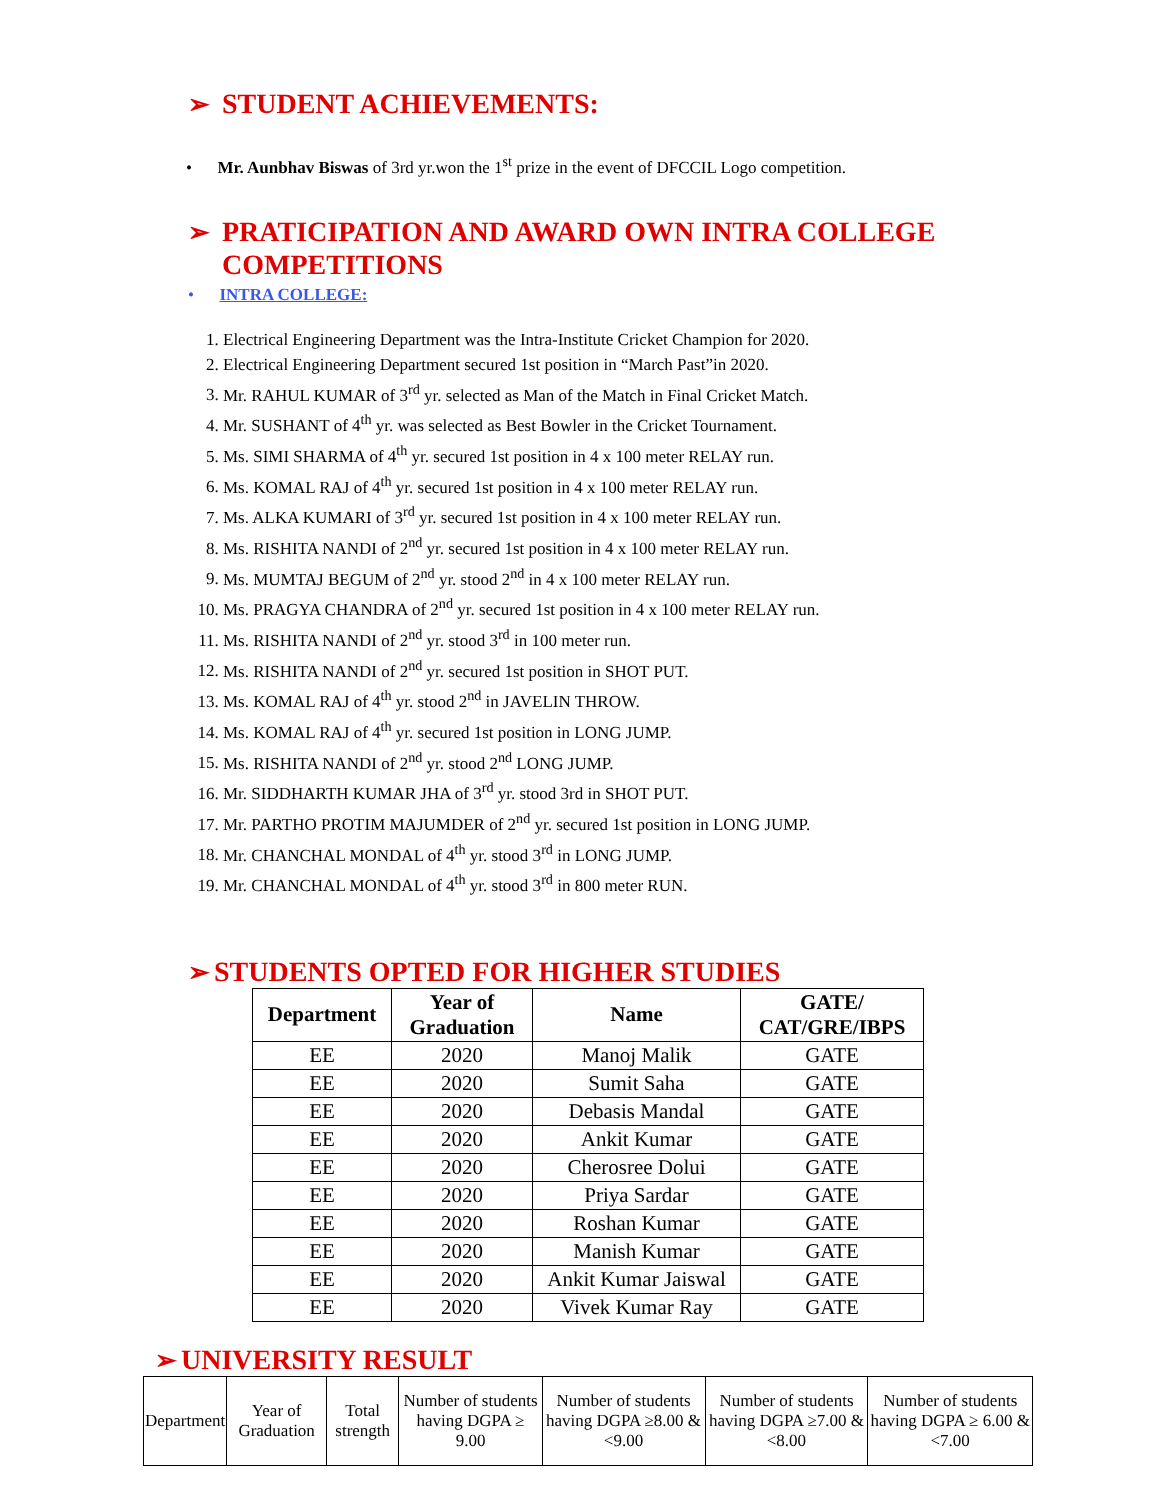➢ STUDENT ACHIEVEMENTS:
• Mr. Aunbhav Biswas of 3rd yr.won the 1<sup>st</sup> prize in the event of DFCCIL Logo competition.
➢ PRATICIPATION AND AWARD OWN INTRA COLLEGE COMPETITIONS
• INTRA COLLEGE:
1. Electrical Engineering Department was the Intra-Institute Cricket Champion for 2020.
2. Electrical Engineering Department secured 1st position in “March Past”in 2020.
3. Mr. RAHUL KUMAR of 3<sup>rd</sup> yr. selected as Man of the Match in Final Cricket Match.
4. Mr. SUSHANT of 4<sup>th</sup> yr. was selected as Best Bowler in the Cricket Tournament.
5. Ms. SIMI SHARMA of 4<sup>th</sup> yr. secured 1st position in 4 x 100 meter RELAY run.
6. Ms. KOMAL RAJ of 4<sup>th</sup> yr. secured 1st position in 4 x 100 meter RELAY run.
7. Ms. ALKA KUMARI of 3<sup>rd</sup> yr. secured 1st position in 4 x 100 meter RELAY run.
8. Ms. RISHITA NANDI of 2<sup>nd</sup> yr. secured 1st position in 4 x 100 meter RELAY run.
9. Ms. MUMTAJ BEGUM of 2<sup>nd</sup> yr. stood 2<sup>nd</sup> in 4 x 100 meter RELAY run.
10. Ms. PRAGYA CHANDRA of 2<sup>nd</sup> yr. secured 1st position in 4 x 100 meter RELAY run.
11. Ms. RISHITA NANDI of 2<sup>nd</sup> yr. stood 3<sup>rd</sup> in 100 meter run.
12. Ms. RISHITA NANDI of 2<sup>nd</sup> yr. secured 1st position in SHOT PUT.
13. Ms. KOMAL RAJ of 4<sup>th</sup> yr. stood 2<sup>nd</sup> in JAVELIN THROW.
14. Ms. KOMAL RAJ of 4<sup>th</sup> yr. secured 1st position in LONG JUMP.
15. Ms. RISHITA NANDI of 2<sup>nd</sup> yr. stood 2<sup>nd</sup> LONG JUMP.
16. Mr. SIDDHARTH KUMAR JHA of 3<sup>rd</sup> yr. stood 3rd in SHOT PUT.
17. Mr. PARTHO PROTIM MAJUMDER of 2<sup>nd</sup> yr. secured 1st position in LONG JUMP.
18. Mr. CHANCHAL MONDAL of 4<sup>th</sup> yr. stood 3<sup>rd</sup> in LONG JUMP.
19. Mr. CHANCHAL MONDAL of 4<sup>th</sup> yr. stood 3<sup>rd</sup> in 800 meter RUN.
➢ STUDENTS OPTED FOR HIGHER STUDIES
| Department | Year of Graduation | Name | GATE/ CAT/GRE/IBPS |
| --- | --- | --- | --- |
| EE | 2020 | Manoj Malik | GATE |
| EE | 2020 | Sumit Saha | GATE |
| EE | 2020 | Debasis Mandal | GATE |
| EE | 2020 | Ankit Kumar | GATE |
| EE | 2020 | Cherosree Dolui | GATE |
| EE | 2020 | Priya Sardar | GATE |
| EE | 2020 | Roshan Kumar | GATE |
| EE | 2020 | Manish Kumar | GATE |
| EE | 2020 | Ankit Kumar Jaiswal | GATE |
| EE | 2020 | Vivek Kumar Ray | GATE |
➢ UNIVERSITY RESULT
| Department | Year of Graduation | Total strength | Number of students having DGPA ≥ 9.00 | Number of students having DGPA ≥8.00 &<9.00 | Number of students having DGPA ≥7.00 &<8.00 | Number of students having DGPA ≥ 6.00 &<7.00 |